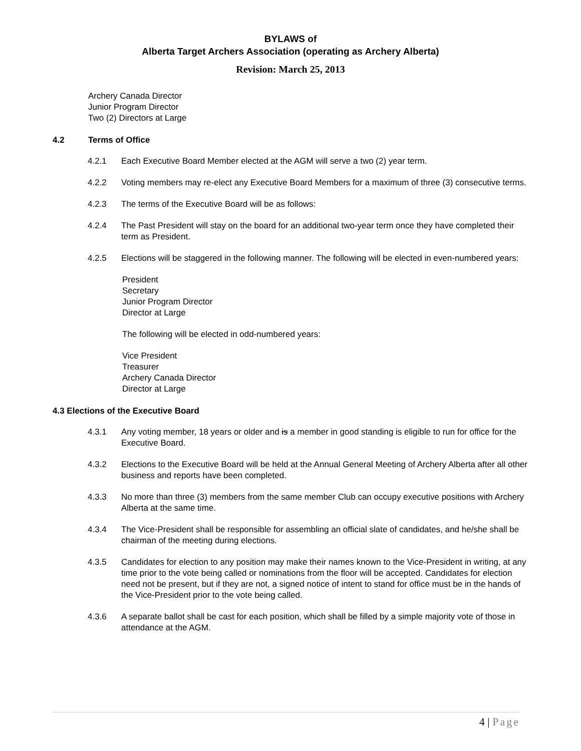BYLAWS of
Alberta Target Archers Association (operating as Archery Alberta)
Revision: March 25, 2013
Archery Canada Director
Junior Program Director
Two (2) Directors at Large
4.2 Terms of Office
4.2.1 Each Executive Board Member elected at the AGM will serve a two (2) year term.
4.2.2 Voting members may re-elect any Executive Board Members for a maximum of three (3) consecutive terms.
4.2.3 The terms of the Executive Board will be as follows:
4.2.4 The Past President will stay on the board for an additional two-year term once they have completed their term as President.
4.2.5 Elections will be staggered in the following manner. The following will be elected in even-numbered years:
President
Secretary
Junior Program Director
Director at Large
The following will be elected in odd-numbered years:
Vice President
Treasurer
Archery Canada Director
Director at Large
4.3 Elections of the Executive Board
4.3.1 Any voting member, 18 years or older and is a member in good standing is eligible to run for office for the Executive Board.
4.3.2 Elections to the Executive Board will be held at the Annual General Meeting of Archery Alberta after all other business and reports have been completed.
4.3.3 No more than three (3) members from the same member Club can occupy executive positions with Archery Alberta at the same time.
4.3.4 The Vice-President shall be responsible for assembling an official slate of candidates, and he/she shall be chairman of the meeting during elections.
4.3.5 Candidates for election to any position may make their names known to the Vice-President in writing, at any time prior to the vote being called or nominations from the floor will be accepted. Candidates for election need not be present, but if they are not, a signed notice of intent to stand for office must be in the hands of the Vice-President prior to the vote being called.
4.3.6 A separate ballot shall be cast for each position, which shall be filled by a simple majority vote of those in attendance at the AGM.
4 | Page